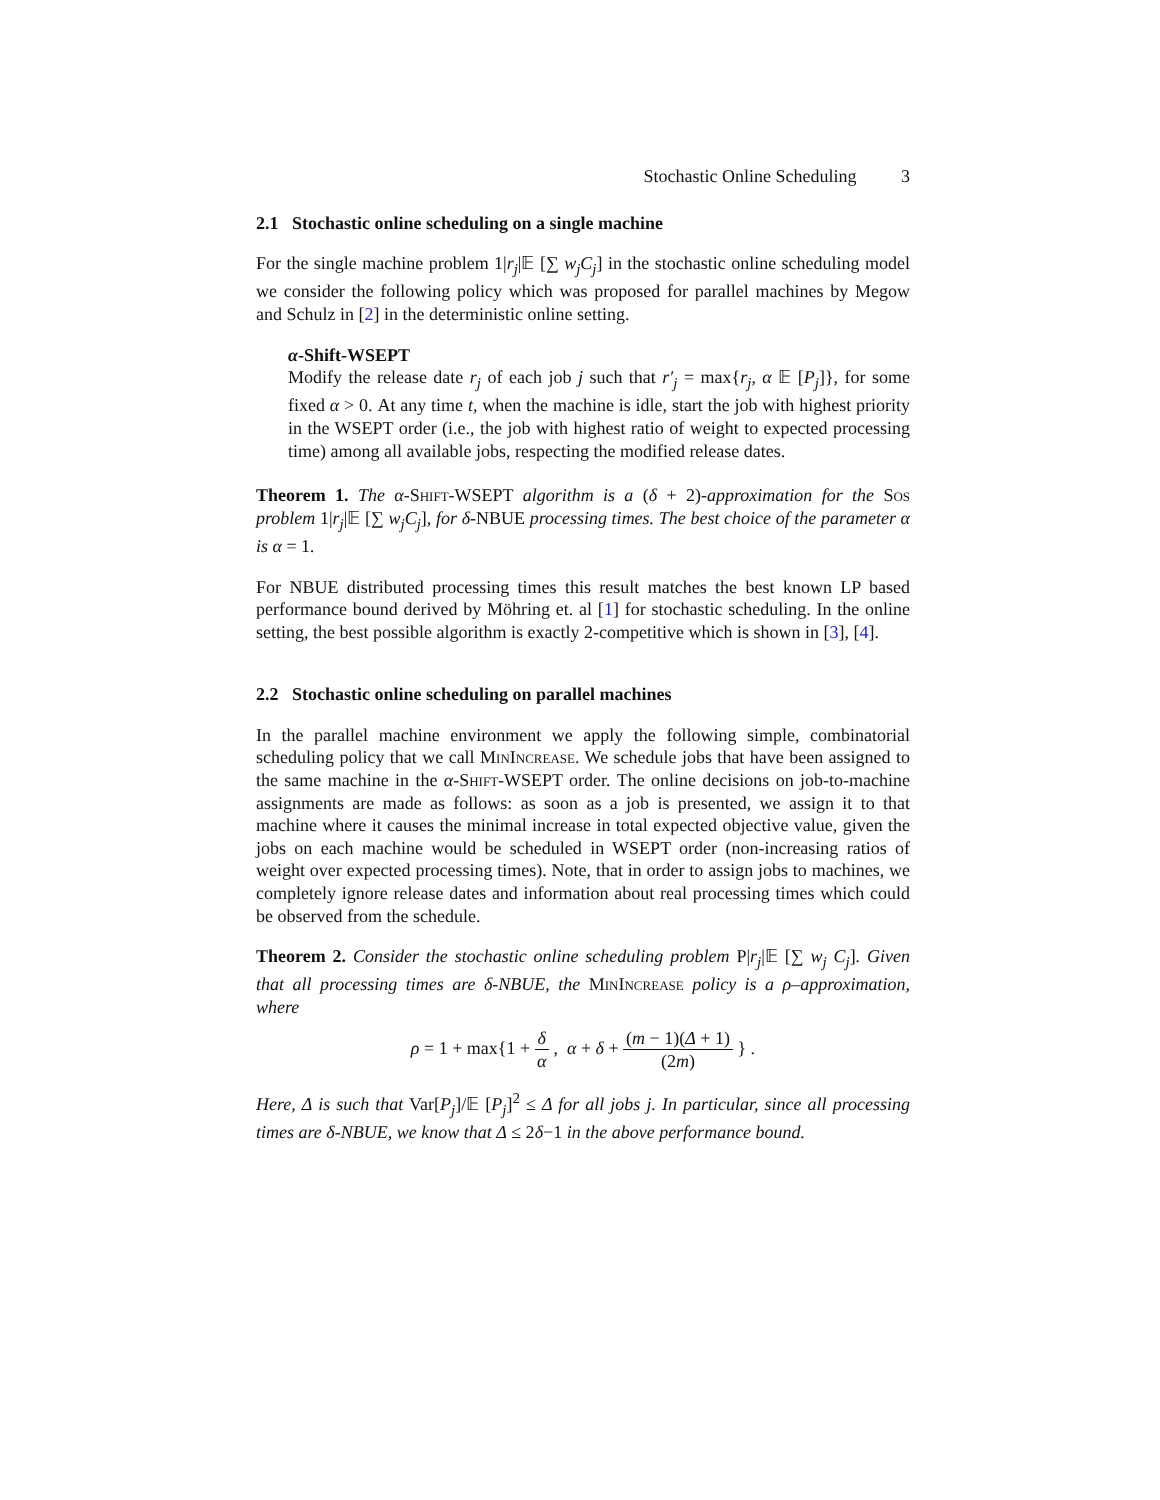Stochastic Online Scheduling 3
2.1 Stochastic online scheduling on a single machine
For the single machine problem 1|r<sub>j</sub>|𝔼 [∑ w<sub>j</sub>C<sub>j</sub>] in the stochastic online scheduling model we consider the following policy which was proposed for parallel machines by Megow and Schulz in [2] in the deterministic online setting.
α-Shift-WSEPT
Modify the release date r<sub>j</sub> of each job j such that r′<sub>j</sub> = max{r<sub>j</sub>, α 𝔼 [P<sub>j</sub>]}, for some fixed α > 0. At any time t, when the machine is idle, start the job with highest priority in the WSEPT order (i.e., the job with highest ratio of weight to expected processing time) among all available jobs, respecting the modified release dates.
Theorem 1. The α-Shift-WSEPT algorithm is a (δ + 2)-approximation for the Sos problem 1|r<sub>j</sub>|𝔼 [∑ w<sub>j</sub>C<sub>j</sub>], for δ-NBUE processing times. The best choice of the parameter α is α = 1.
For NBUE distributed processing times this result matches the best known LP based performance bound derived by Möhring et. al [1] for stochastic scheduling. In the online setting, the best possible algorithm is exactly 2-competitive which is shown in [3], [4].
2.2 Stochastic online scheduling on parallel machines
In the parallel machine environment we apply the following simple, combinatorial scheduling policy that we call MinIncrease. We schedule jobs that have been assigned to the same machine in the α-Shift-WSEPT order. The online decisions on job-to-machine assignments are made as follows: as soon as a job is presented, we assign it to that machine where it causes the minimal increase in total expected objective value, given the jobs on each machine would be scheduled in WSEPT order (non-increasing ratios of weight over expected processing times). Note, that in order to assign jobs to machines, we completely ignore release dates and information about real processing times which could be observed from the schedule.
Theorem 2. Consider the stochastic online scheduling problem P|r<sub>j</sub>|𝔼 [∑ w<sub>j</sub> C<sub>j</sub>]. Given that all processing times are δ-NBUE, the MinIncrease policy is a ρ–approximation, where
ρ = 1 + max{1 + δ α , α + δ + (m − 1)(Δ + 1) (2m) } .
Here, Δ is such that Var[P<sub>j</sub>]/𝔼 [P<sub>j</sub>]<sup>2</sup> ≤ Δ for all jobs j. In particular, since all processing times are δ-NBUE, we know that Δ ≤ 2δ−1 in the above performance bound.